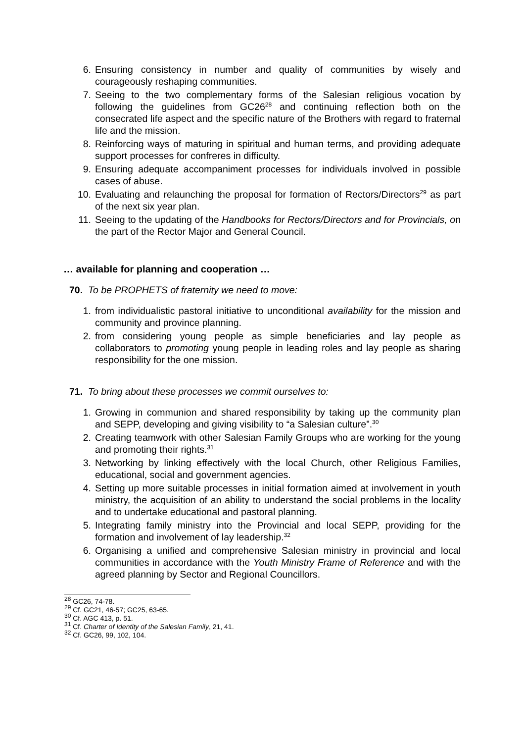6. Ensuring consistency in number and quality of communities by wisely and courageously reshaping communities.
7. Seeing to the two complementary forms of the Salesian religious vocation by following the guidelines from GC26<sup>28</sup> and continuing reflection both on the consecrated life aspect and the specific nature of the Brothers with regard to fraternal life and the mission.
8. Reinforcing ways of maturing in spiritual and human terms, and providing adequate support processes for confreres in difficulty.
9. Ensuring adequate accompaniment processes for individuals involved in possible cases of abuse.
10. Evaluating and relaunching the proposal for formation of Rectors/Directors<sup>29</sup> as part of the next six year plan.
11. Seeing to the updating of the Handbooks for Rectors/Directors and for Provincials, on the part of the Rector Major and General Council.
… available for planning and cooperation …
70. To be PROPHETS of fraternity we need to move:
1. from individualistic pastoral initiative to unconditional availability for the mission and community and province planning.
2. from considering young people as simple beneficiaries and lay people as collaborators to promoting young people in leading roles and lay people as sharing responsibility for the one mission.
71. To bring about these processes we commit ourselves to:
1. Growing in communion and shared responsibility by taking up the community plan and SEPP, developing and giving visibility to “a Salesian culture”.<sup>30</sup>
2. Creating teamwork with other Salesian Family Groups who are working for the young and promoting their rights.<sup>31</sup>
3. Networking by linking effectively with the local Church, other Religious Families, educational, social and government agencies.
4. Setting up more suitable processes in initial formation aimed at involvement in youth ministry, the acquisition of an ability to understand the social problems in the locality and to undertake educational and pastoral planning.
5. Integrating family ministry into the Provincial and local SEPP, providing for the formation and involvement of lay leadership.<sup>32</sup>
6. Organising a unified and comprehensive Salesian ministry in provincial and local communities in accordance with the Youth Ministry Frame of Reference and with the agreed planning by Sector and Regional Councillors.
<sup>28</sup> GC26, 74-78.
<sup>29</sup> Cf. GC21, 46-57; GC25, 63-65.
<sup>30</sup> Cf. AGC 413, p. 51.
<sup>31</sup> Cf. Charter of Identity of the Salesian Family, 21, 41.
<sup>32</sup> Cf. GC26, 99, 102, 104.